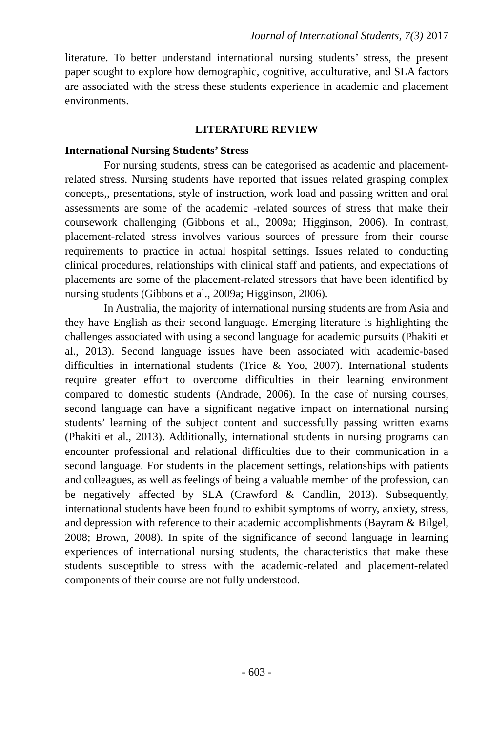Journal of International Students, 7(3) 2017
literature. To better understand international nursing students’ stress, the present paper sought to explore how demographic, cognitive, acculturative, and SLA factors are associated with the stress these students experience in academic and placement environments.
LITERATURE REVIEW
International Nursing Students’ Stress
For nursing students, stress can be categorised as academic and placement-related stress. Nursing students have reported that issues related grasping complex concepts,, presentations, style of instruction, work load and passing written and oral assessments are some of the academic -related sources of stress that make their coursework challenging (Gibbons et al., 2009a; Higginson, 2006). In contrast, placement-related stress involves various sources of pressure from their course requirements to practice in actual hospital settings. Issues related to conducting clinical procedures, relationships with clinical staff and patients, and expectations of placements are some of the placement-related stressors that have been identified by nursing students (Gibbons et al., 2009a; Higginson, 2006).
In Australia, the majority of international nursing students are from Asia and they have English as their second language. Emerging literature is highlighting the challenges associated with using a second language for academic pursuits (Phakiti et al., 2013). Second language issues have been associated with academic-based difficulties in international students (Trice & Yoo, 2007). International students require greater effort to overcome difficulties in their learning environment compared to domestic students (Andrade, 2006). In the case of nursing courses, second language can have a significant negative impact on international nursing students’ learning of the subject content and successfully passing written exams (Phakiti et al., 2013). Additionally, international students in nursing programs can encounter professional and relational difficulties due to their communication in a second language. For students in the placement settings, relationships with patients and colleagues, as well as feelings of being a valuable member of the profession, can be negatively affected by SLA (Crawford & Candlin, 2013). Subsequently, international students have been found to exhibit symptoms of worry, anxiety, stress, and depression with reference to their academic accomplishments (Bayram & Bilgel, 2008; Brown, 2008). In spite of the significance of second language in learning experiences of international nursing students, the characteristics that make these students susceptible to stress with the academic-related and placement-related components of their course are not fully understood.
- 603 -